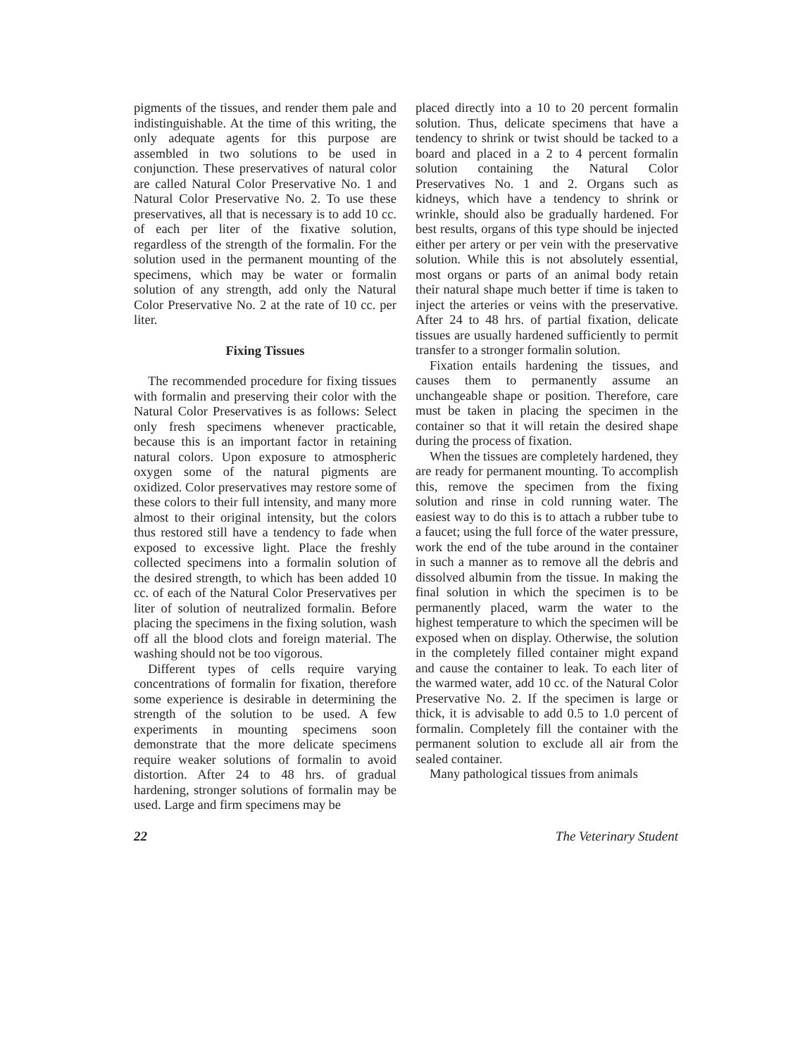pigments of the tissues, and render them pale and indistinguishable. At the time of this writing, the only adequate agents for this purpose are assembled in two solutions to be used in conjunction. These preservatives of natural color are called Natural Color Preservative No. 1 and Natural Color Preservative No. 2. To use these preservatives, all that is necessary is to add 10 cc. of each per liter of the fixative solution, regardless of the strength of the formalin. For the solution used in the permanent mounting of the specimens, which may be water or formalin solution of any strength, add only the Natural Color Preservative No. 2 at the rate of 10 cc. per liter.
Fixing Tissues
The recommended procedure for fixing tissues with formalin and preserving their color with the Natural Color Preservatives is as follows: Select only fresh specimens whenever practicable, because this is an important factor in retaining natural colors. Upon exposure to atmospheric oxygen some of the natural pigments are oxidized. Color preservatives may restore some of these colors to their full intensity, and many more almost to their original intensity, but the colors thus restored still have a tendency to fade when exposed to excessive light. Place the freshly collected specimens into a formalin solution of the desired strength, to which has been added 10 cc. of each of the Natural Color Preservatives per liter of solution of neutralized formalin. Before placing the specimens in the fixing solution, wash off all the blood clots and foreign material. The washing should not be too vigorous.
Different types of cells require varying concentrations of formalin for fixation, therefore some experience is desirable in determining the strength of the solution to be used. A few experiments in mounting specimens soon demonstrate that the more delicate specimens require weaker solutions of formalin to avoid distortion. After 24 to 48 hrs. of gradual hardening, stronger solutions of formalin may be used. Large and firm specimens may be
placed directly into a 10 to 20 percent formalin solution. Thus, delicate specimens that have a tendency to shrink or twist should be tacked to a board and placed in a 2 to 4 percent formalin solution containing the Natural Color Preservatives No. 1 and 2. Organs such as kidneys, which have a tendency to shrink or wrinkle, should also be gradually hardened. For best results, organs of this type should be injected either per artery or per vein with the preservative solution. While this is not absolutely essential, most organs or parts of an animal body retain their natural shape much better if time is taken to inject the arteries or veins with the preservative. After 24 to 48 hrs. of partial fixation, delicate tissues are usually hardened sufficiently to permit transfer to a stronger formalin solution.
Fixation entails hardening the tissues, and causes them to permanently assume an unchangeable shape or position. Therefore, care must be taken in placing the specimen in the container so that it will retain the desired shape during the process of fixation.
When the tissues are completely hardened, they are ready for permanent mounting. To accomplish this, remove the specimen from the fixing solution and rinse in cold running water. The easiest way to do this is to attach a rubber tube to a faucet; using the full force of the water pressure, work the end of the tube around in the container in such a manner as to remove all the debris and dissolved albumin from the tissue. In making the final solution in which the specimen is to be permanently placed, warm the water to the highest temperature to which the specimen will be exposed when on display. Otherwise, the solution in the completely filled container might expand and cause the container to leak. To each liter of the warmed water, add 10 cc. of the Natural Color Preservative No. 2. If the specimen is large or thick, it is advisable to add 0.5 to 1.0 percent of formalin. Completely fill the container with the permanent solution to exclude all air from the sealed container.
Many pathological tissues from animals
22 The Veterinary Student